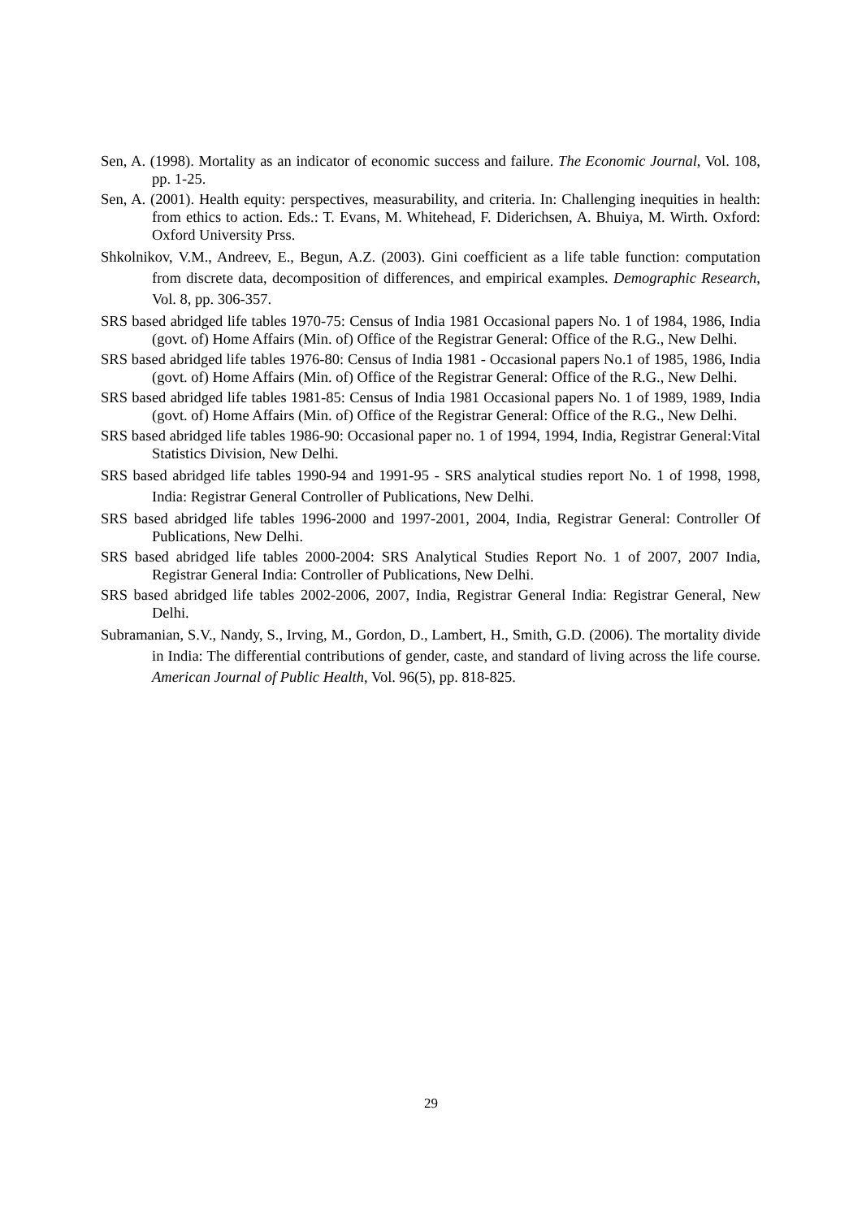Sen, A. (1998). Mortality as an indicator of economic success and failure. The Economic Journal, Vol. 108, pp. 1-25.
Sen, A. (2001). Health equity: perspectives, measurability, and criteria. In: Challenging inequities in health: from ethics to action. Eds.: T. Evans, M. Whitehead, F. Diderichsen, A. Bhuiya, M. Wirth. Oxford: Oxford University Prss.
Shkolnikov, V.M., Andreev, E., Begun, A.Z. (2003). Gini coefficient as a life table function: computation from discrete data, decomposition of differences, and empirical examples. Demographic Research, Vol. 8, pp. 306-357.
SRS based abridged life tables 1970-75: Census of India 1981 Occasional papers No. 1 of 1984, 1986, India (govt. of) Home Affairs (Min. of) Office of the Registrar General: Office of the R.G., New Delhi.
SRS based abridged life tables 1976-80: Census of India 1981 - Occasional papers No.1 of 1985, 1986, India (govt. of) Home Affairs (Min. of) Office of the Registrar General: Office of the R.G., New Delhi.
SRS based abridged life tables 1981-85: Census of India 1981 Occasional papers No. 1 of 1989, 1989, India (govt. of) Home Affairs (Min. of) Office of the Registrar General: Office of the R.G., New Delhi.
SRS based abridged life tables 1986-90: Occasional paper no. 1 of 1994, 1994, India, Registrar General:Vital Statistics Division, New Delhi.
SRS based abridged life tables 1990-94 and 1991-95 - SRS analytical studies report No. 1 of 1998, 1998, India: Registrar General Controller of Publications, New Delhi.
SRS based abridged life tables 1996-2000 and 1997-2001, 2004, India, Registrar General: Controller Of Publications, New Delhi.
SRS based abridged life tables 2000-2004: SRS Analytical Studies Report No. 1 of 2007, 2007 India, Registrar General India: Controller of Publications, New Delhi.
SRS based abridged life tables 2002-2006, 2007, India, Registrar General India: Registrar General, New Delhi.
Subramanian, S.V., Nandy, S., Irving, M., Gordon, D., Lambert, H., Smith, G.D. (2006). The mortality divide in India: The differential contributions of gender, caste, and standard of living across the life course. American Journal of Public Health, Vol. 96(5), pp. 818-825.
29